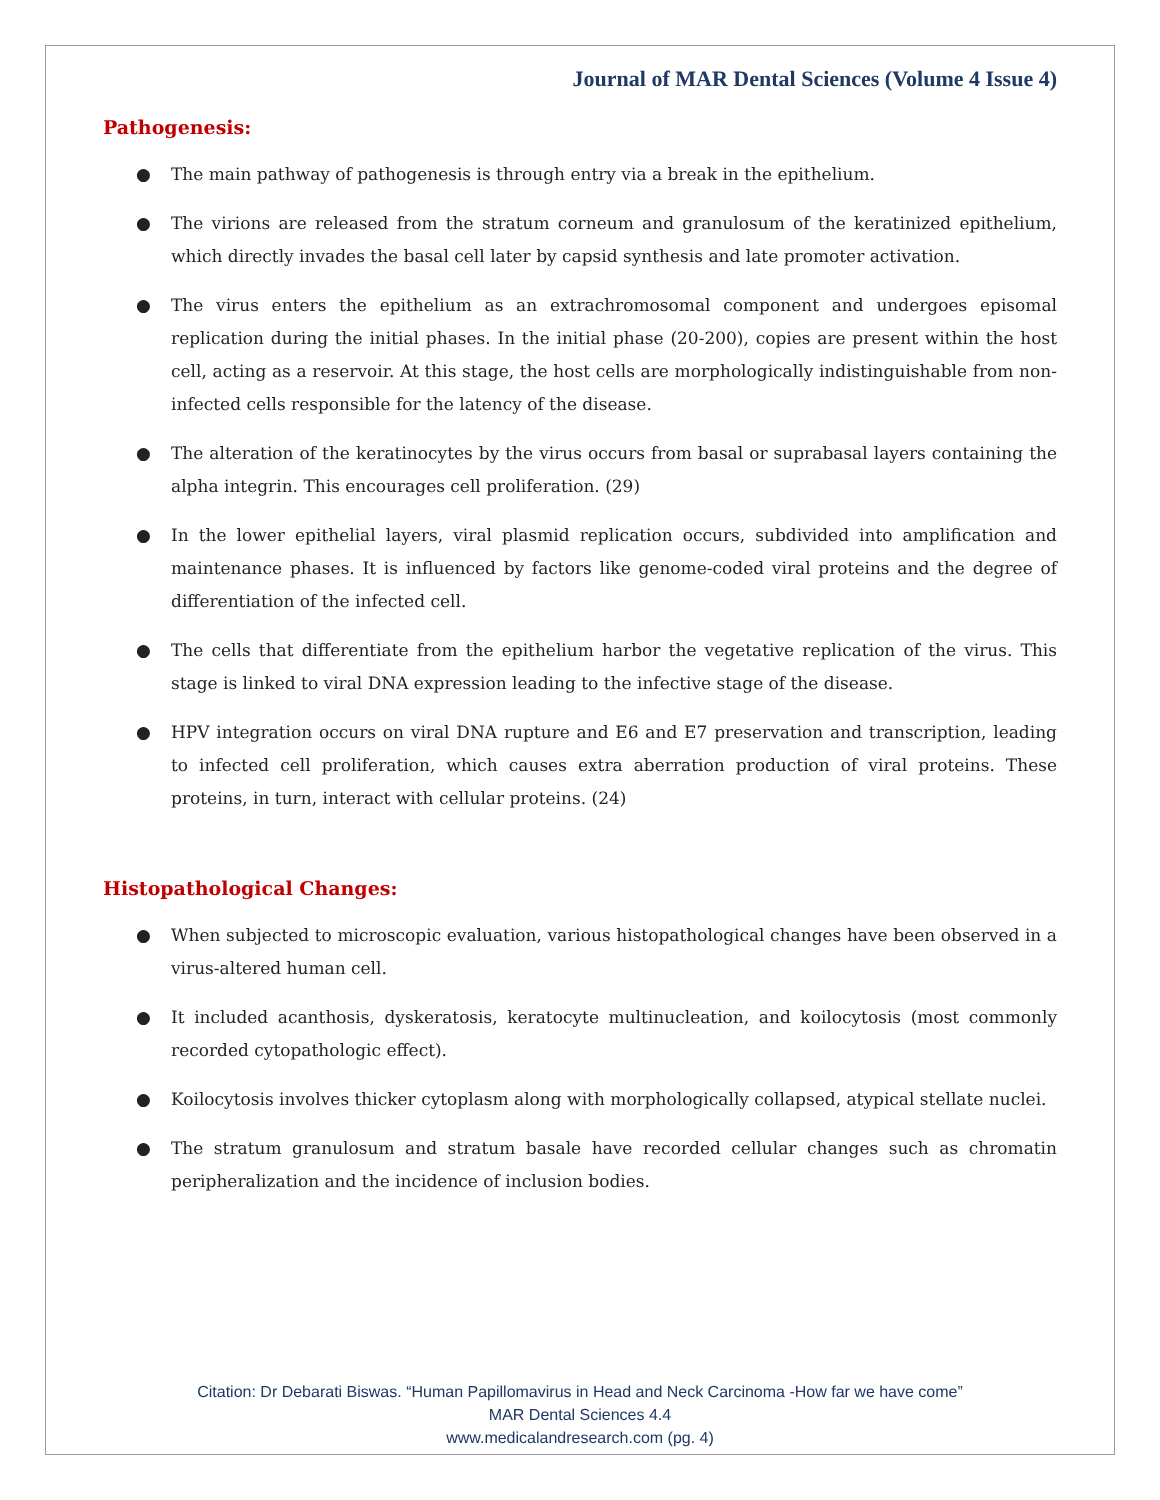Journal of MAR Dental Sciences (Volume 4 Issue 4)
Pathogenesis:
● The main pathway of pathogenesis is through entry via a break in the epithelium.
● The virions are released from the stratum corneum and granulosum of the keratinized epithelium, which directly invades the basal cell later by capsid synthesis and late promoter activation.
● The virus enters the epithelium as an extrachromosomal component and undergoes episomal replication during the initial phases. In the initial phase (20-200), copies are present within the host cell, acting as a reservoir. At this stage, the host cells are morphologically indistinguishable from non-infected cells responsible for the latency of the disease.
● The alteration of the keratinocytes by the virus occurs from basal or suprabasal layers containing the alpha integrin. This encourages cell proliferation. (29)
● In the lower epithelial layers, viral plasmid replication occurs, subdivided into amplification and maintenance phases. It is influenced by factors like genome-coded viral proteins and the degree of differentiation of the infected cell.
● The cells that differentiate from the epithelium harbor the vegetative replication of the virus. This stage is linked to viral DNA expression leading to the infective stage of the disease.
● HPV integration occurs on viral DNA rupture and E6 and E7 preservation and transcription, leading to infected cell proliferation, which causes extra aberration production of viral proteins. These proteins, in turn, interact with cellular proteins. (24)
Histopathological Changes:
● When subjected to microscopic evaluation, various histopathological changes have been observed in a virus-altered human cell.
● It included acanthosis, dyskeratosis, keratocyte multinucleation, and koilocytosis (most commonly recorded cytopathologic effect).
● Koilocytosis involves thicker cytoplasm along with morphologically collapsed, atypical stellate nuclei.
● The stratum granulosum and stratum basale have recorded cellular changes such as chromatin peripheralization and the incidence of inclusion bodies.
Citation: Dr Debarati Biswas. “Human Papillomavirus in Head and Neck Carcinoma -How far we have come”
MAR Dental Sciences 4.4
www.medicalandresearch.com (pg. 4)